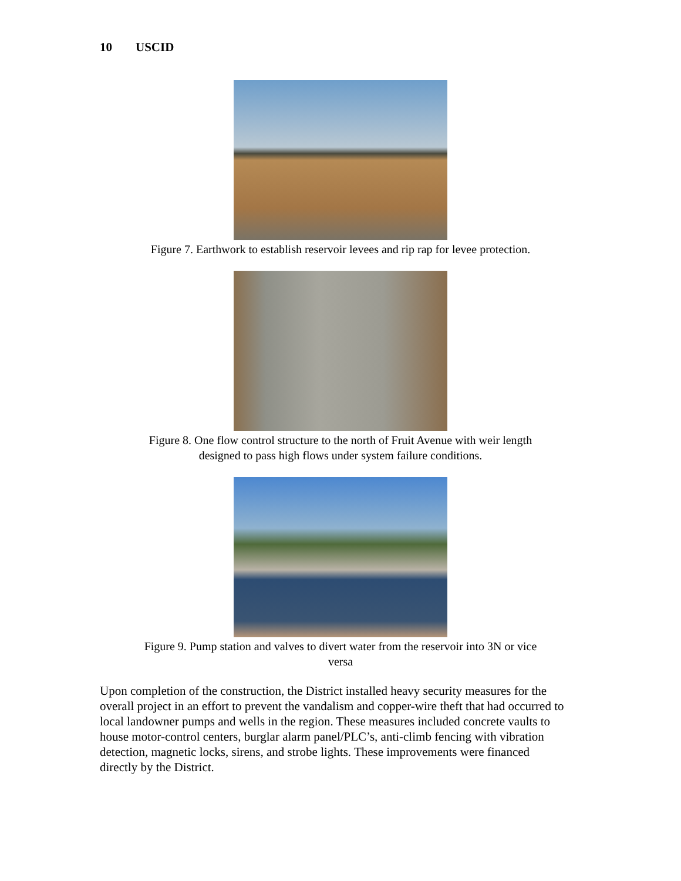10 USCID
Figure 7. Earthwork to establish reservoir levees and rip rap for levee protection.
Figure 8. One flow control structure to the north of Fruit Avenue with weir length
designed to pass high flows under system failure conditions.
Figure 9. Pump station and valves to divert water from the reservoir into 3N or vice
versa
Upon completion of the construction, the District installed heavy security measures for the overall project in an effort to prevent the vandalism and copper-wire theft that had occurred to local landowner pumps and wells in the region. These measures included concrete vaults to house motor-control centers, burglar alarm panel/PLC’s, anti-climb fencing with vibration detection, magnetic locks, sirens, and strobe lights. These improvements were financed directly by the District.